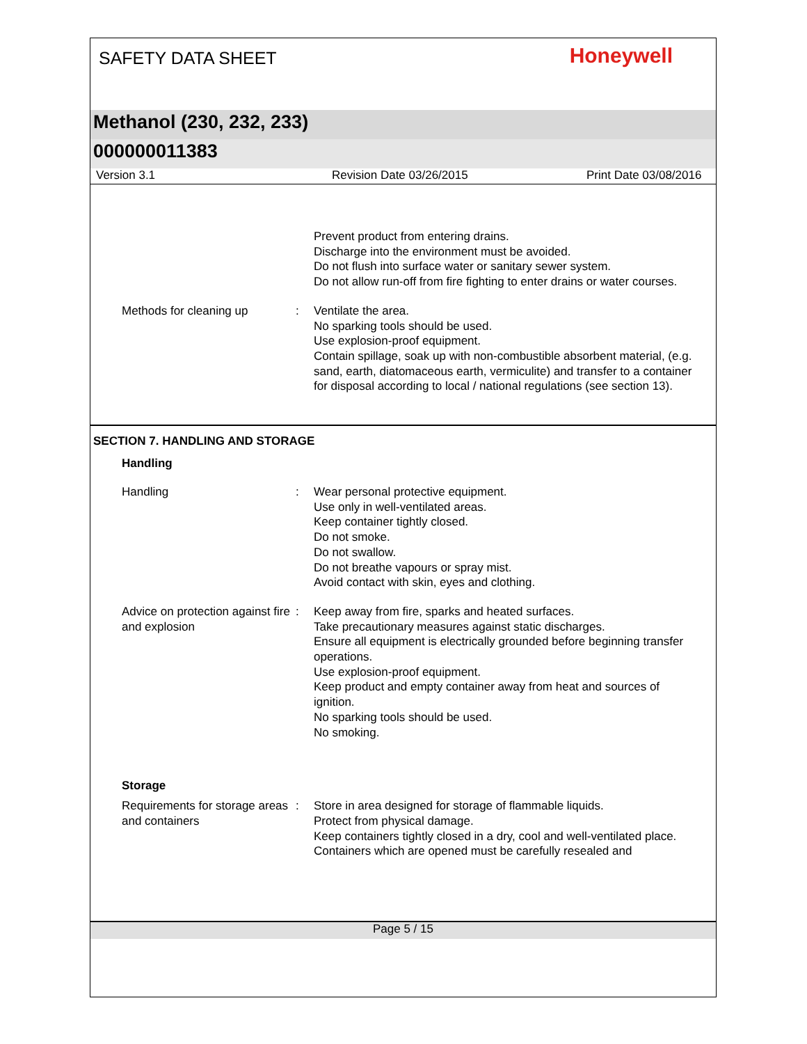SAFETY DATA SHEET
Honeywell
Methanol (230, 232, 233)
000000011383
Version 3.1 Revision Date 03/26/2015 Print Date 03/08/2016
Prevent product from entering drains.
Discharge into the environment must be avoided.
Do not flush into surface water or sanitary sewer system.
Do not allow run-off from fire fighting to enter drains or water courses.
Methods for cleaning up : Ventilate the area.
No sparking tools should be used.
Use explosion-proof equipment.
Contain spillage, soak up with non-combustible absorbent material, (e.g. sand, earth, diatomaceous earth, vermiculite) and transfer to a container for disposal according to local / national regulations (see section 13).
SECTION 7. HANDLING AND STORAGE
Handling
Handling : Wear personal protective equipment.
Use only in well-ventilated areas.
Keep container tightly closed.
Do not smoke.
Do not swallow.
Do not breathe vapours or spray mist.
Avoid contact with skin, eyes and clothing.
Advice on protection against fire and explosion
: Keep away from fire, sparks and heated surfaces.
Take precautionary measures against static discharges.
Ensure all equipment is electrically grounded before beginning transfer operations.
Use explosion-proof equipment.
Keep product and empty container away from heat and sources of ignition.
No sparking tools should be used.
No smoking.
Storage
Requirements for storage areas and containers
: Store in area designed for storage of flammable liquids.
Protect from physical damage.
Keep containers tightly closed in a dry, cool and well-ventilated place.
Containers which are opened must be carefully resealed and
Page 5 / 15